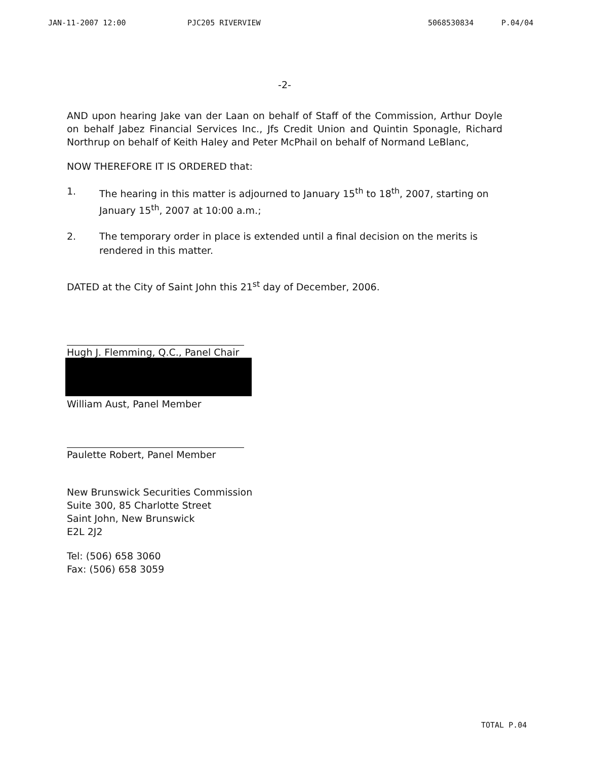JAN-11-2007 12:00 PJC205 RIVERVIEW 5068530834 P.04/04
-2-
AND upon hearing Jake van der Laan on behalf of Staff of the Commission, Arthur Doyle on behalf Jabez Financial Services Inc., Jfs Credit Union and Quintin Sponagle, Richard Northrup on behalf of Keith Haley and Peter McPhail on behalf of Normand LeBlanc,
NOW THEREFORE IT IS ORDERED that:
1. The hearing in this matter is adjourned to January 15<sup>th</sup> to 18<sup>th</sup>, 2007, starting on January 15<sup>th</sup>, 2007 at 10:00 a.m.;
2. The temporary order in place is extended until a final decision on the merits is rendered in this matter.
DATED at the City of Saint John this 21<sup>st</sup> day of December, 2006.
Hugh J. Flemming, Q.C., Panel Chair
William Aust, Panel Member
Paulette Robert, Panel Member
New Brunswick Securities Commission
Suite 300, 85 Charlotte Street
Saint John, New Brunswick
E2L 2J2
Tel: (506) 658 3060
Fax: (506) 658 3059
TOTAL P.04